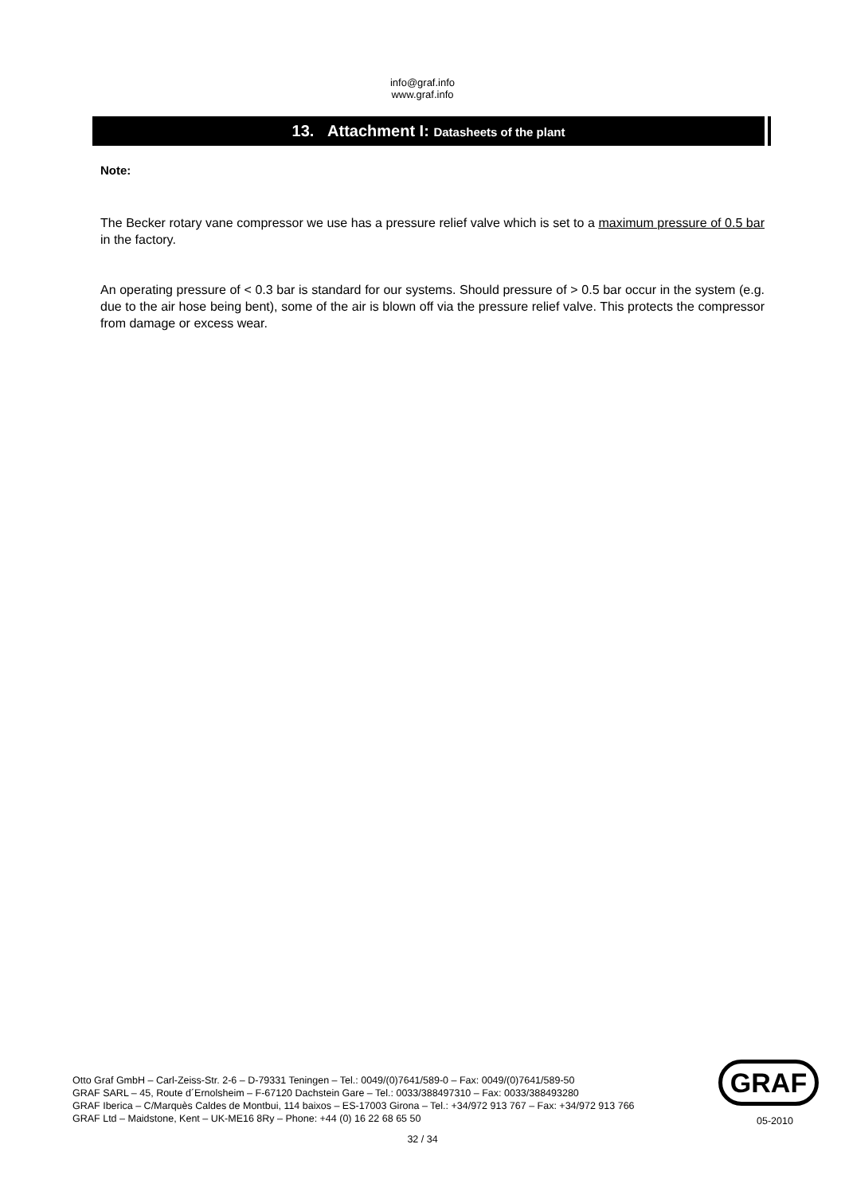info@graf.info
www.graf.info
13. Attachment I: Datasheets of the plant
Note:
The Becker rotary vane compressor we use has a pressure relief valve which is set to a maximum pressure of 0.5 bar in the factory.
An operating pressure of < 0.3 bar is standard for our systems. Should pressure of > 0.5 bar occur in the system (e.g. due to the air hose being bent), some of the air is blown off via the pressure relief valve. This protects the compressor from damage or excess wear.
Otto Graf GmbH – Carl-Zeiss-Str. 2-6 – D-79331 Teningen – Tel.: 0049/(0)7641/589-0 – Fax: 0049/(0)7641/589-50
GRAF SARL – 45, Route d´Ernolsheim – F-67120 Dachstein Gare – Tel.: 0033/388497310 – Fax: 0033/388493280
GRAF Iberica – C/Marquès Caldes de Montbui, 114 baixos – ES-17003 Girona – Tel.: +34/972 913 767 – Fax: +34/972 913 766
GRAF Ltd – Maidstone, Kent – UK-ME16 8Ry – Phone: +44 (0) 16 22 68 65 50
GRAF
05-2010
32 / 34